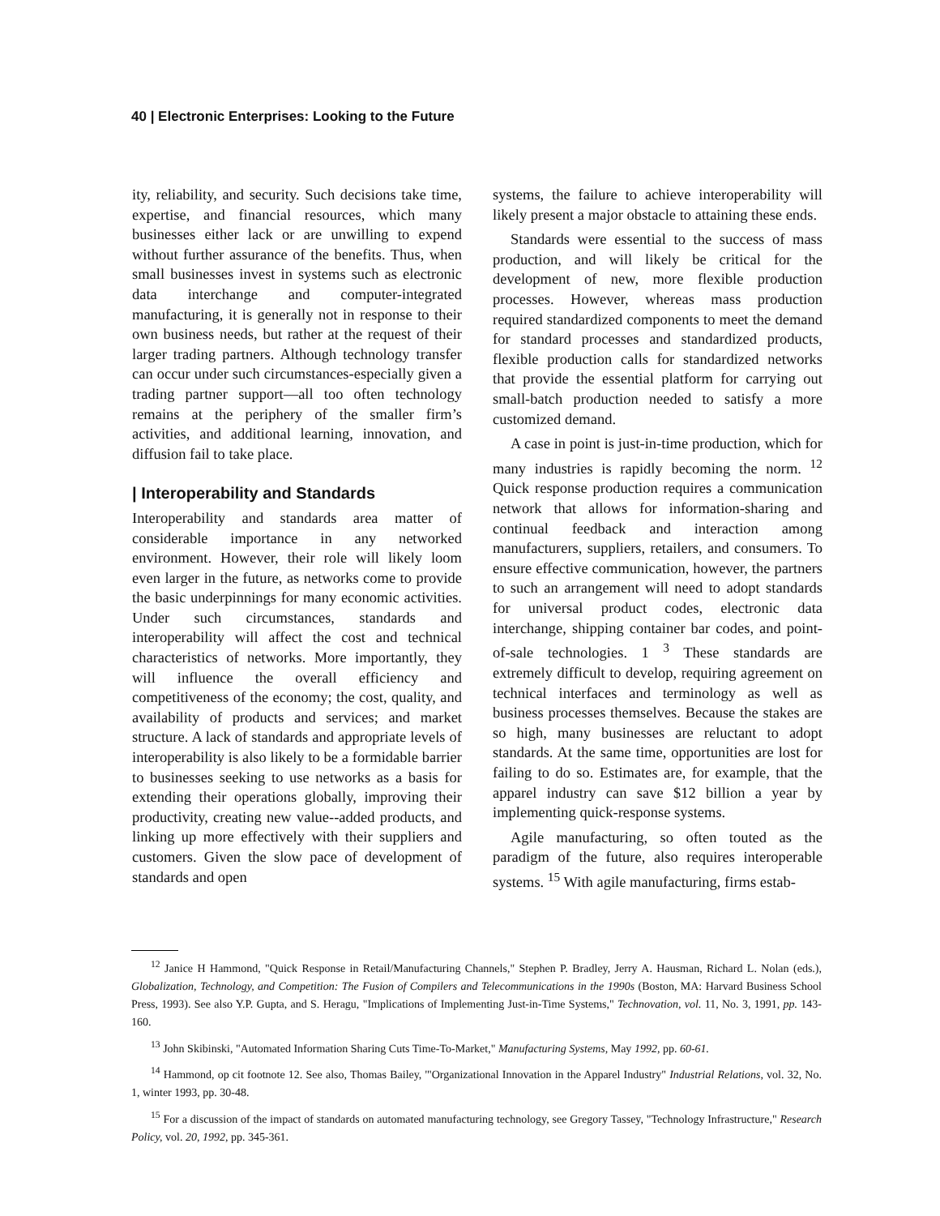40 | Electronic Enterprises: Looking to the Future
ity, reliability, and security. Such decisions take time, expertise, and financial resources, which many businesses either lack or are unwilling to expend without further assurance of the benefits. Thus, when small businesses invest in systems such as electronic data interchange and computer-integrated manufacturing, it is generally not in response to their own business needs, but rather at the request of their larger trading partners. Although technology transfer can occur under such circumstances-especially given a trading partner support—all too often technology remains at the periphery of the smaller firm’s activities, and additional learning, innovation, and diffusion fail to take place.
| Interoperability and Standards
Interoperability and standards area matter of considerable importance in any networked environment. However, their role will likely loom even larger in the future, as networks come to provide the basic underpinnings for many economic activities. Under such circumstances, standards and interoperability will affect the cost and technical characteristics of networks. More importantly, they will influence the overall efficiency and competitiveness of the economy; the cost, quality, and availability of products and services; and market structure. A lack of standards and appropriate levels of interoperability is also likely to be a formidable barrier to businesses seeking to use networks as a basis for extending their operations globally, improving their productivity, creating new value--added products, and linking up more effectively with their suppliers and customers. Given the slow pace of development of standards and open
systems, the failure to achieve interoperability will likely present a major obstacle to attaining these ends.
Standards were essential to the success of mass production, and will likely be critical for the development of new, more flexible production processes. However, whereas mass production required standardized components to meet the demand for standard processes and standardized products, flexible production calls for standardized networks that provide the essential platform for carrying out small-batch production needed to satisfy a more customized demand.
A case in point is just-in-time production, which for many industries is rapidly becoming the norm. <sup>12</sup> Quick response production requires a communication network that allows for information-sharing and continual feedback and interaction among manufacturers, suppliers, retailers, and consumers. To ensure effective communication, however, the partners to such an arrangement will need to adopt standards for universal product codes, electronic data interchange, shipping container bar codes, and point-of-sale technologies. 1 <sup>3</sup> These standards are extremely difficult to develop, requiring agreement on technical interfaces and terminology as well as business processes themselves. Because the stakes are so high, many businesses are reluctant to adopt standards. At the same time, opportunities are lost for failing to do so. Estimates are, for example, that the apparel industry can save $12 billion a year by implementing quick-response systems.
Agile manufacturing, so often touted as the paradigm of the future, also requires interoperable systems. <sup>15</sup> With agile manufacturing, firms estab-
<sup>12</sup> Janice H Hammond, "Quick Response in Retail/Manufacturing Channels," Stephen P. Bradley, Jerry A. Hausman, Richard L. Nolan (eds.), Globalization, Technology, and Competition: The Fusion of Compilers and Telecommunications in the 1990s (Boston, MA: Harvard Business School Press, 1993). See also Y.P. Gupta, and S. Heragu, "Implications of Implementing Just-in-Time Systems," Technovation, vol. 11, No. 3, 1991, pp. 143-160.
<sup>13</sup> John Skibinski, "Automated Information Sharing Cuts Time-To-Market," Manufacturing Systems, May 1992, pp. 60-61.
<sup>14</sup> Hammond, op cit footnote 12. See also, Thomas Bailey, '"Organizational Innovation in the Apparel Industry" Industrial Relations, vol. 32, No. 1, winter 1993, pp. 30-48.
<sup>15</sup> For a discussion of the impact of standards on automated manufacturing technology, see Gregory Tassey, "Technology Infrastructure," Research Policy, vol. 20, 1992, pp. 345-361.